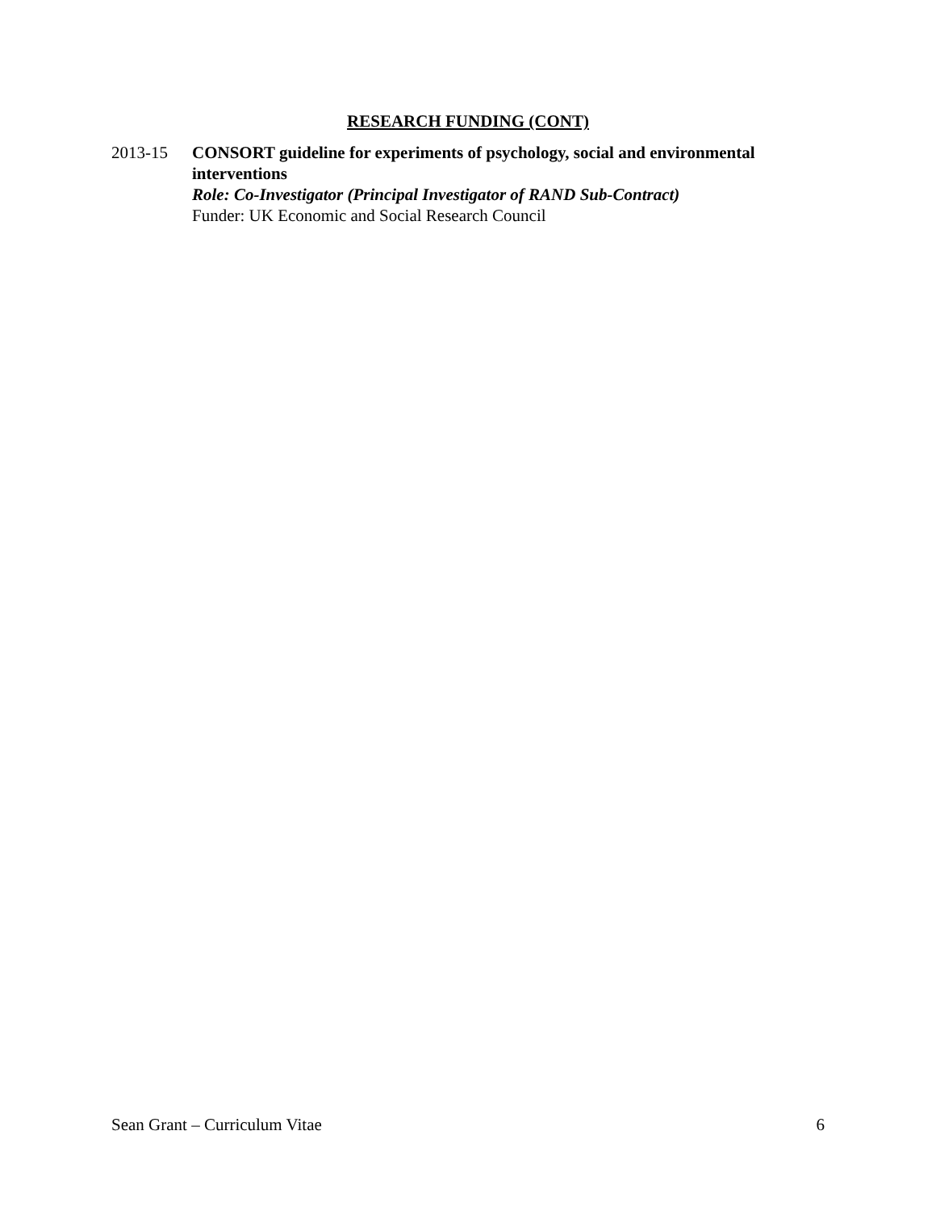RESEARCH FUNDING (CONT)
2013-15 CONSORT guideline for experiments of psychology, social and environmental interventions
Role: Co-Investigator (Principal Investigator of RAND Sub-Contract)
Funder: UK Economic and Social Research Council
Sean Grant – Curriculum Vitae 6